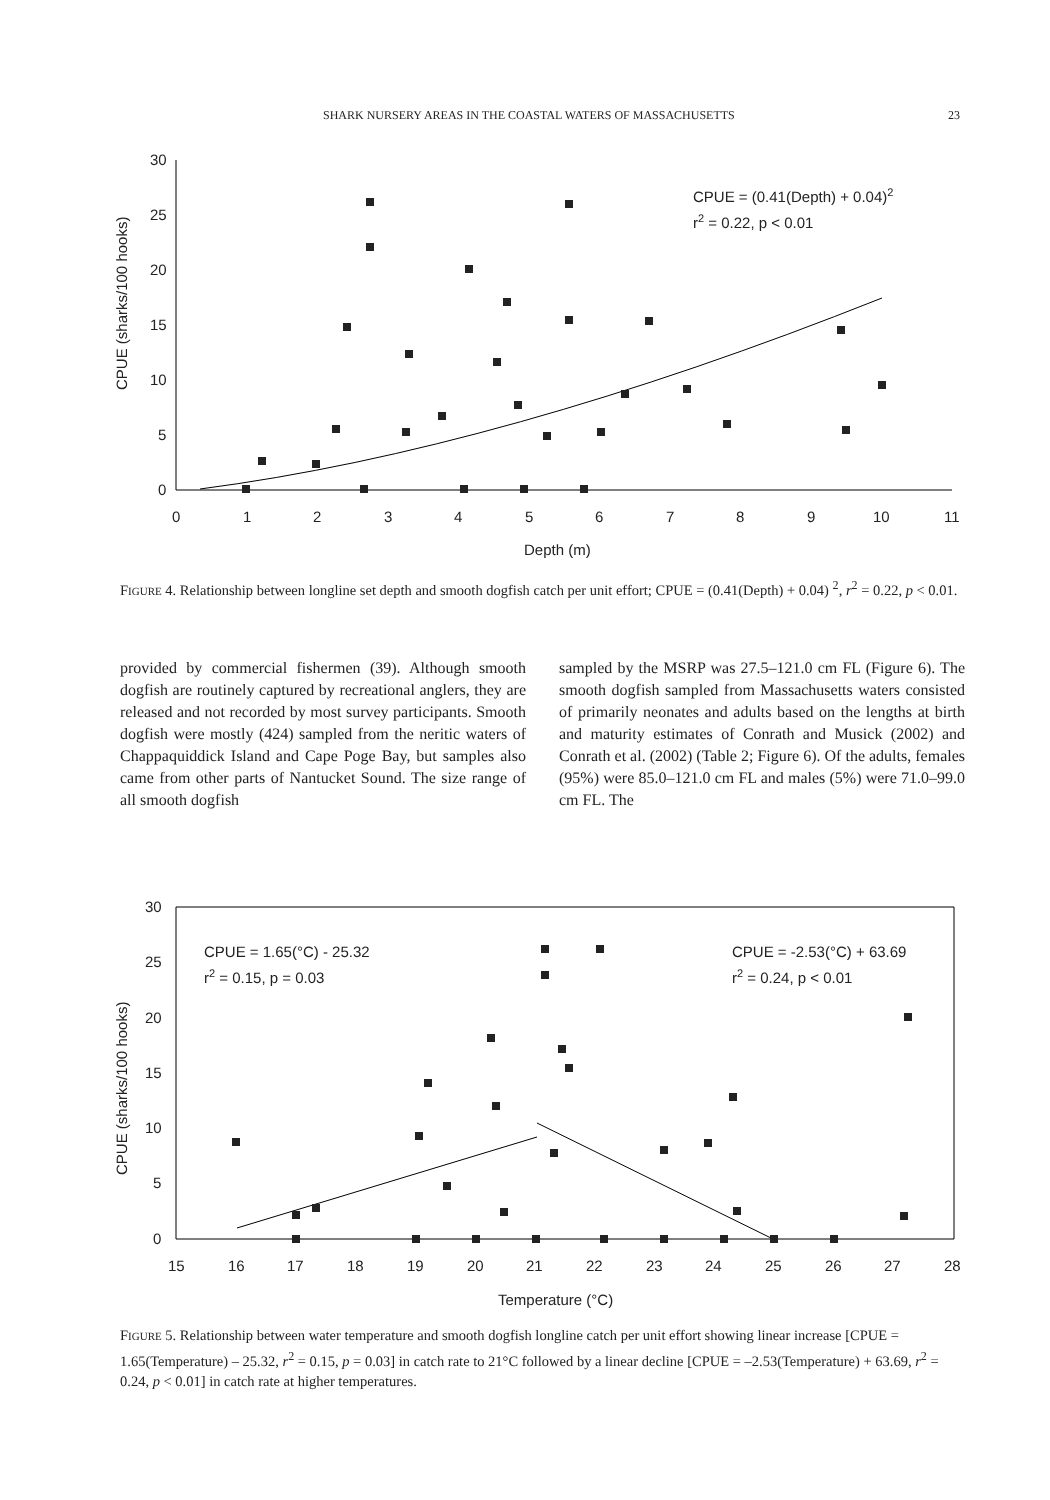SHARK NURSERY AREAS IN THE COASTAL WATERS OF MASSACHUSETTS 23
30
25
20
15
10
5
0
0
1
2
3
4
5
6
7
8
9
10
11
Depth (m)
CPUE (sharks/100 hooks)
CPUE = (0.41(Depth) + 0.04)2
r2 = 0.22, p < 0.01
FIGURE 4. Relationship between longline set depth and smooth dogfish catch per unit effort; CPUE = (0.41(Depth) + 0.04) <sup>2</sup>, r<sup>2</sup> = 0.22, p < 0.01.
provided by commercial fishermen (39). Although smooth dogfish are routinely captured by recreational anglers, they are released and not recorded by most survey participants. Smooth dogfish were mostly (424) sampled from the neritic waters of Chappaquiddick Island and Cape Poge Bay, but samples also came from other parts of Nantucket Sound. The size range of all smooth dogfish
sampled by the MSRP was 27.5–121.0 cm FL (Figure 6). The smooth dogfish sampled from Massachusetts waters consisted of primarily neonates and adults based on the lengths at birth and maturity estimates of Conrath and Musick (2002) and Conrath et al. (2002) (Table 2; Figure 6). Of the adults, females (95%) were 85.0–121.0 cm FL and males (5%) were 71.0–99.0 cm FL. The
30
25
20
15
10
5
0
15
16
17
18
19
20
21
22
23
24
25
26
27
28
Temperature (°C)
CPUE (sharks/100 hooks)
CPUE = 1.65(°C) - 25.32
r2 = 0.15, p = 0.03
CPUE = -2.53(°C) + 63.69
r2 = 0.24, p < 0.01
FIGURE 5. Relationship between water temperature and smooth dogfish longline catch per unit effort showing linear increase [CPUE = 1.65(Temperature) – 25.32, r<sup>2</sup> = 0.15, p = 0.03] in catch rate to 21°C followed by a linear decline [CPUE = –2.53(Temperature) + 63.69, r<sup>2</sup> = 0.24, p < 0.01] in catch rate at higher temperatures.